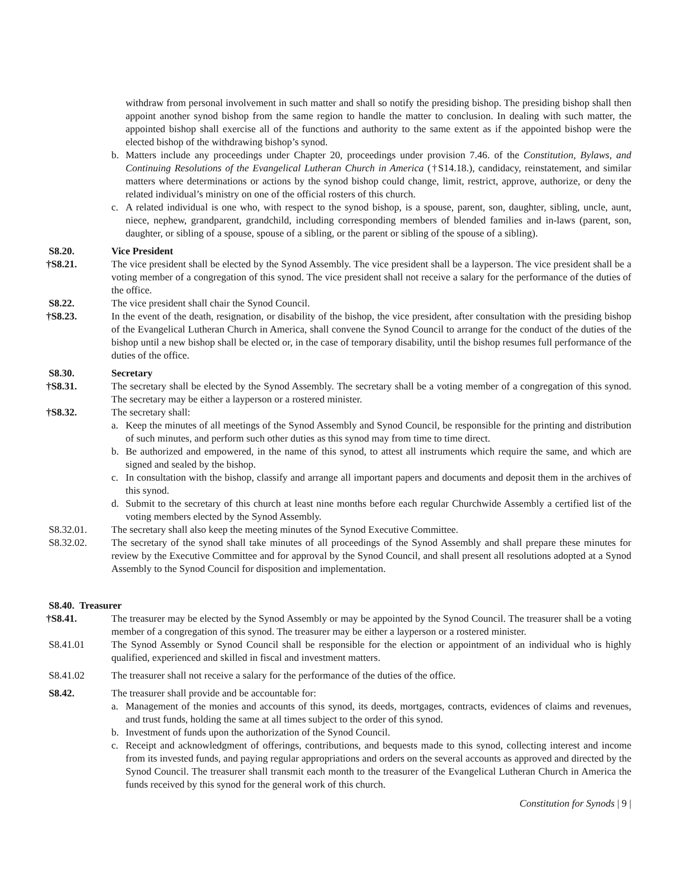withdraw from personal involvement in such matter and shall so notify the presiding bishop. The presiding bishop shall then appoint another synod bishop from the same region to handle the matter to conclusion. In dealing with such matter, the appointed bishop shall exercise all of the functions and authority to the same extent as if the appointed bishop were the elected bishop of the withdrawing bishop’s synod.
b. Matters include any proceedings under Chapter 20, proceedings under provision 7.46. of the Constitution, Bylaws, and Continuing Resolutions of the Evangelical Lutheran Church in America (†S14.18.), candidacy, reinstatement, and similar matters where determinations or actions by the synod bishop could change, limit, restrict, approve, authorize, or deny the related individual’s ministry on one of the official rosters of this church.
c. A related individual is one who, with respect to the synod bishop, is a spouse, parent, son, daughter, sibling, uncle, aunt, niece, nephew, grandparent, grandchild, including corresponding members of blended families and in-laws (parent, son, daughter, or sibling of a spouse, spouse of a sibling, or the parent or sibling of the spouse of a sibling).
S8.20. Vice President
†S8.21. The vice president shall be elected by the Synod Assembly. The vice president shall be a layperson. The vice president shall be a voting member of a congregation of this synod. The vice president shall not receive a salary for the performance of the duties of the office.
S8.22. The vice president shall chair the Synod Council.
†S8.23. In the event of the death, resignation, or disability of the bishop, the vice president, after consultation with the presiding bishop of the Evangelical Lutheran Church in America, shall convene the Synod Council to arrange for the conduct of the duties of the bishop until a new bishop shall be elected or, in the case of temporary disability, until the bishop resumes full performance of the duties of the office.
S8.30. Secretary
†S8.31. The secretary shall be elected by the Synod Assembly. The secretary shall be a voting member of a congregation of this synod. The secretary may be either a layperson or a rostered minister.
†S8.32. The secretary shall:
a. Keep the minutes of all meetings of the Synod Assembly and Synod Council, be responsible for the printing and distribution of such minutes, and perform such other duties as this synod may from time to time direct.
b. Be authorized and empowered, in the name of this synod, to attest all instruments which require the same, and which are signed and sealed by the bishop.
c. In consultation with the bishop, classify and arrange all important papers and documents and deposit them in the archives of this synod.
d. Submit to the secretary of this church at least nine months before each regular Churchwide Assembly a certified list of the voting members elected by the Synod Assembly.
S8.32.01. The secretary shall also keep the meeting minutes of the Synod Executive Committee.
S8.32.02. The secretary of the synod shall take minutes of all proceedings of the Synod Assembly and shall prepare these minutes for review by the Executive Committee and for approval by the Synod Council, and shall present all resolutions adopted at a Synod Assembly to the Synod Council for disposition and implementation.
S8.40. Treasurer
†S8.41. The treasurer may be elected by the Synod Assembly or may be appointed by the Synod Council. The treasurer shall be a voting member of a congregation of this synod. The treasurer may be either a layperson or a rostered minister.
S8.41.01 The Synod Assembly or Synod Council shall be responsible for the election or appointment of an individual who is highly qualified, experienced and skilled in fiscal and investment matters.
S8.41.02 The treasurer shall not receive a salary for the performance of the duties of the office.
S8.42. The treasurer shall provide and be accountable for:
a. Management of the monies and accounts of this synod, its deeds, mortgages, contracts, evidences of claims and revenues, and trust funds, holding the same at all times subject to the order of this synod.
b. Investment of funds upon the authorization of the Synod Council.
c. Receipt and acknowledgment of offerings, contributions, and bequests made to this synod, collecting interest and income from its invested funds, and paying regular appropriations and orders on the several accounts as approved and directed by the Synod Council. The treasurer shall transmit each month to the treasurer of the Evangelical Lutheran Church in America the funds received by this synod for the general work of this church.
Constitution for Synods | 9 |